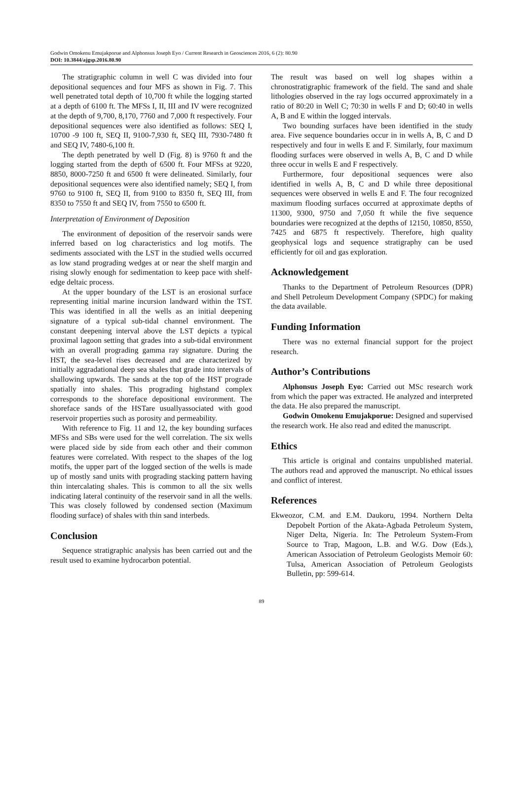Godwin Omokenu Emujakporue and Alphonsus Joseph Eyo / Current Research in Geosciences 2016, 6 (2): 80.90
DOI: 10.3844/ajgsp.2016.80.90
The stratigraphic column in well C was divided into four depositional sequences and four MFS as shown in Fig. 7. This well penetrated total depth of 10,700 ft while the logging started at a depth of 6100 ft. The MFSs I, II, III and IV were recognized at the depth of 9,700, 8,170, 7760 and 7,000 ft respectively. Four depositional sequences were also identified as follows: SEQ I, 10700 -9 100 ft, SEQ II, 9100-7,930 ft, SEQ III, 7930-7480 ft and SEQ IV, 7480-6,100 ft.
The depth penetrated by well D (Fig. 8) is 9760 ft and the logging started from the depth of 6500 ft. Four MFSs at 9220, 8850, 8000-7250 ft and 6500 ft were delineated. Similarly, four depositional sequences were also identified namely; SEQ I, from 9760 to 9100 ft, SEQ II, from 9100 to 8350 ft, SEQ III, from 8350 to 7550 ft and SEQ IV, from 7550 to 6500 ft.
Interpretation of Environment of Deposition
The environment of deposition of the reservoir sands were inferred based on log characteristics and log motifs. The sediments associated with the LST in the studied wells occurred as low stand prograding wedges at or near the shelf margin and rising slowly enough for sedimentation to keep pace with shelf-edge deltaic process.
At the upper boundary of the LST is an erosional surface representing initial marine incursion landward within the TST. This was identified in all the wells as an initial deepening signature of a typical sub-tidal channel environment. The constant deepening interval above the LST depicts a typical proximal lagoon setting that grades into a sub-tidal environment with an overall prograding gamma ray signature. During the HST, the sea-level rises decreased and are characterized by initially aggradational deep sea shales that grade into intervals of shallowing upwards. The sands at the top of the HST prograde spatially into shales. This prograding highstand complex corresponds to the shoreface depositional environment. The shoreface sands of the HSTare usuallyassociated with good reservoir properties such as porosity and permeability.
With reference to Fig. 11 and 12, the key bounding surfaces MFSs and SBs were used for the well correlation. The six wells were placed side by side from each other and their common features were correlated. With respect to the shapes of the log motifs, the upper part of the logged section of the wells is made up of mostly sand units with prograding stacking pattern having thin intercalating shales. This is common to all the six wells indicating lateral continuity of the reservoir sand in all the wells. This was closely followed by condensed section (Maximum flooding surface) of shales with thin sand interbeds.
Conclusion
Sequence stratigraphic analysis has been carried out and the result used to examine hydrocarbon potential.
The result was based on well log shapes within a chronostratigraphic framework of the field. The sand and shale lithologies observed in the ray logs occurred approximately in a ratio of 80:20 in Well C; 70:30 in wells F and D; 60:40 in wells A, B and E within the logged intervals.
Two bounding surfaces have been identified in the study area. Five sequence boundaries occur in in wells A, B, C and D respectively and four in wells E and F. Similarly, four maximum flooding surfaces were observed in wells A, B, C and D while three occur in wells E and F respectively.
Furthermore, four depositional sequences were also identified in wells A, B, C and D while three depositional sequences were observed in wells E and F. The four recognized maximum flooding surfaces occurred at approximate depths of 11300, 9300, 9750 and 7,050 ft while the five sequence boundaries were recognized at the depths of 12150, 10850, 8550, 7425 and 6875 ft respectively. Therefore, high quality geophysical logs and sequence stratigraphy can be used efficiently for oil and gas exploration.
Acknowledgement
Thanks to the Department of Petroleum Resources (DPR) and Shell Petroleum Development Company (SPDC) for making the data available.
Funding Information
There was no external financial support for the project research.
Author’s Contributions
Alphonsus Joseph Eyo: Carried out MSc research work from which the paper was extracted. He analyzed and interpreted the data. He also prepared the manuscript.
Godwin Omokenu Emujakporue: Designed and supervised the research work. He also read and edited the manuscript.
Ethics
This article is original and contains unpublished material. The authors read and approved the manuscript. No ethical issues and conflict of interest.
References
Ekweozor, C.M. and E.M. Daukoru, 1994. Northern Delta Depobelt Portion of the Akata-Agbada Petroleum System, Niger Delta, Nigeria. In: The Petroleum System-From Source to Trap, Magoon, L.B. and W.G. Dow (Eds.), American Association of Petroleum Geologists Memoir 60: Tulsa, American Association of Petroleum Geologists Bulletin, pp: 599-614.
89